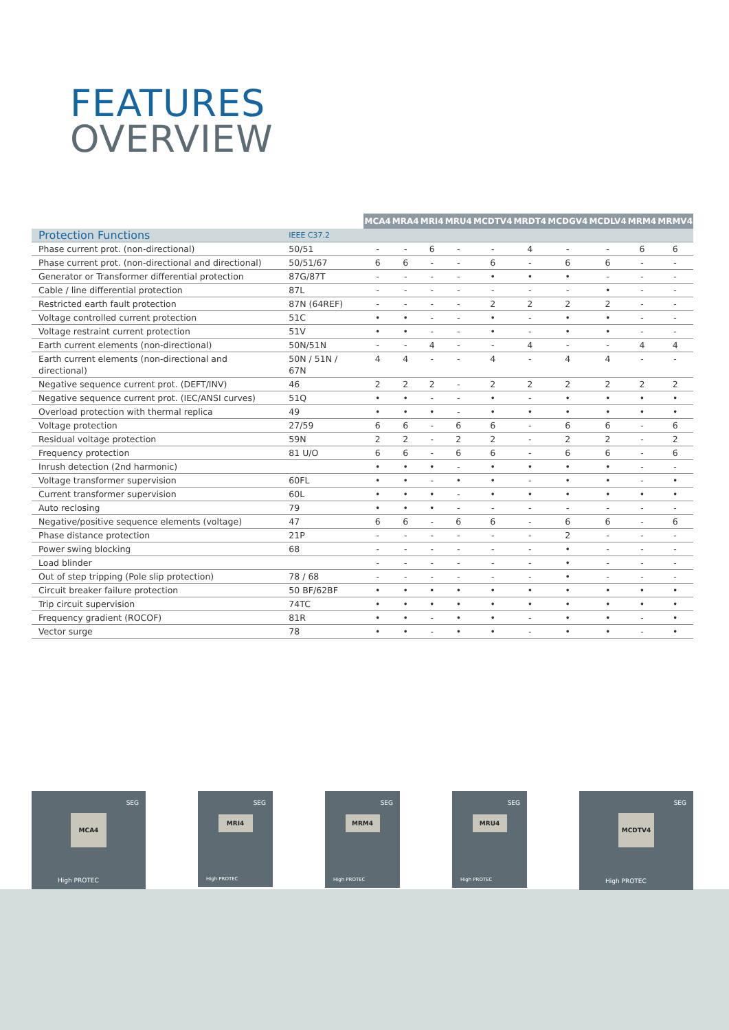FEATURES
OVERVIEW
| | | MCA4 | MRA4 | MRI4 | MRU4 | MCDTV4 | MRDT4 | MCDGV4 | MCDLV4 | MRM4 | MRMV4 |
| --- | --- | --- | --- | --- | --- | --- | --- | --- | --- | --- | --- |
| Protection Functions | IEEE C37.2 | | | | | | | | | | |
| Phase current prot. (non-directional) | 50/51 | - | - | 6 | - | - | 4 | - | - | 6 | 6 |
| Phase current prot. (non-directional and directional) | 50/51/67 | 6 | 6 | - | - | 6 | - | 6 | 6 | - | - |
| Generator or Transformer differential protection | 87G/87T | - | - | - | - | • | • | • | - | - | - |
| Cable / line differential protection | 87L | - | - | - | - | - | - | - | • | - | - |
| Restricted earth fault protection | 87N (64REF) | - | - | - | - | 2 | 2 | 2 | 2 | - | - |
| Voltage controlled current protection | 51C | • | • | - | - | • | - | • | • | - | - |
| Voltage restraint current protection | 51V | • | • | - | - | • | - | • | • | - | - |
| Earth current elements (non-directional) | 50N/51N | - | - | 4 | - | - | 4 | - | - | 4 | 4 |
| Earth current elements (non-directional and directional) | 50N / 51N / 67N | 4 | 4 | - | - | 4 | - | 4 | 4 | - | - |
| Negative sequence current prot. (DEFT/INV) | 46 | 2 | 2 | 2 | - | 2 | 2 | 2 | 2 | 2 | 2 |
| Negative sequence current prot. (IEC/ANSI curves) | 51Q | • | • | - | - | • | - | • | • | • | • |
| Overload protection with thermal replica | 49 | • | • | • | - | • | • | • | • | • | • |
| Voltage protection | 27/59 | 6 | 6 | - | 6 | 6 | - | 6 | 6 | - | 6 |
| Residual voltage protection | 59N | 2 | 2 | - | 2 | 2 | - | 2 | 2 | - | 2 |
| Frequency protection | 81 U/O | 6 | 6 | - | 6 | 6 | - | 6 | 6 | - | 6 |
| Inrush detection (2nd harmonic) | | • | • | • | - | • | • | • | • | - | - |
| Voltage transformer supervision | 60FL | • | • | - | • | • | - | • | • | - | • |
| Current transformer supervision | 60L | • | • | • | - | • | • | • | • | • | • |
| Auto reclosing | 79 | • | • | • | - | - | - | - | - | - | - |
| Negative/positive sequence elements (voltage) | 47 | 6 | 6 | - | 6 | 6 | - | 6 | 6 | - | 6 |
| Phase distance protection | 21P | - | - | - | - | - | - | 2 | - | - | - |
| Power swing blocking | 68 | - | - | - | - | - | - | • | - | - | - |
| Load blinder | | - | - | - | - | - | - | • | - | - | - |
| Out of step tripping (Pole slip protection) | 78 / 68 | - | - | - | - | - | - | • | - | - | - |
| Circuit breaker failure protection | 50 BF/62BF | • | • | • | • | • | • | • | • | • | • |
| Trip circuit supervision | 74TC | • | • | • | • | • | • | • | • | • | • |
| Frequency gradient (ROCOF) | 81R | • | • | - | • | • | - | • | • | - | • |
| Vector surge | 78 | • | • | - | • | • | - | • | • | - | • |
SEG
MCA4
High PROTEC
SEG
MRI4
High PROTEC
SEG
MRM4
High PROTEC
SEG
MRU4
High PROTEC
SEG
MCDTV4
High PROTEC